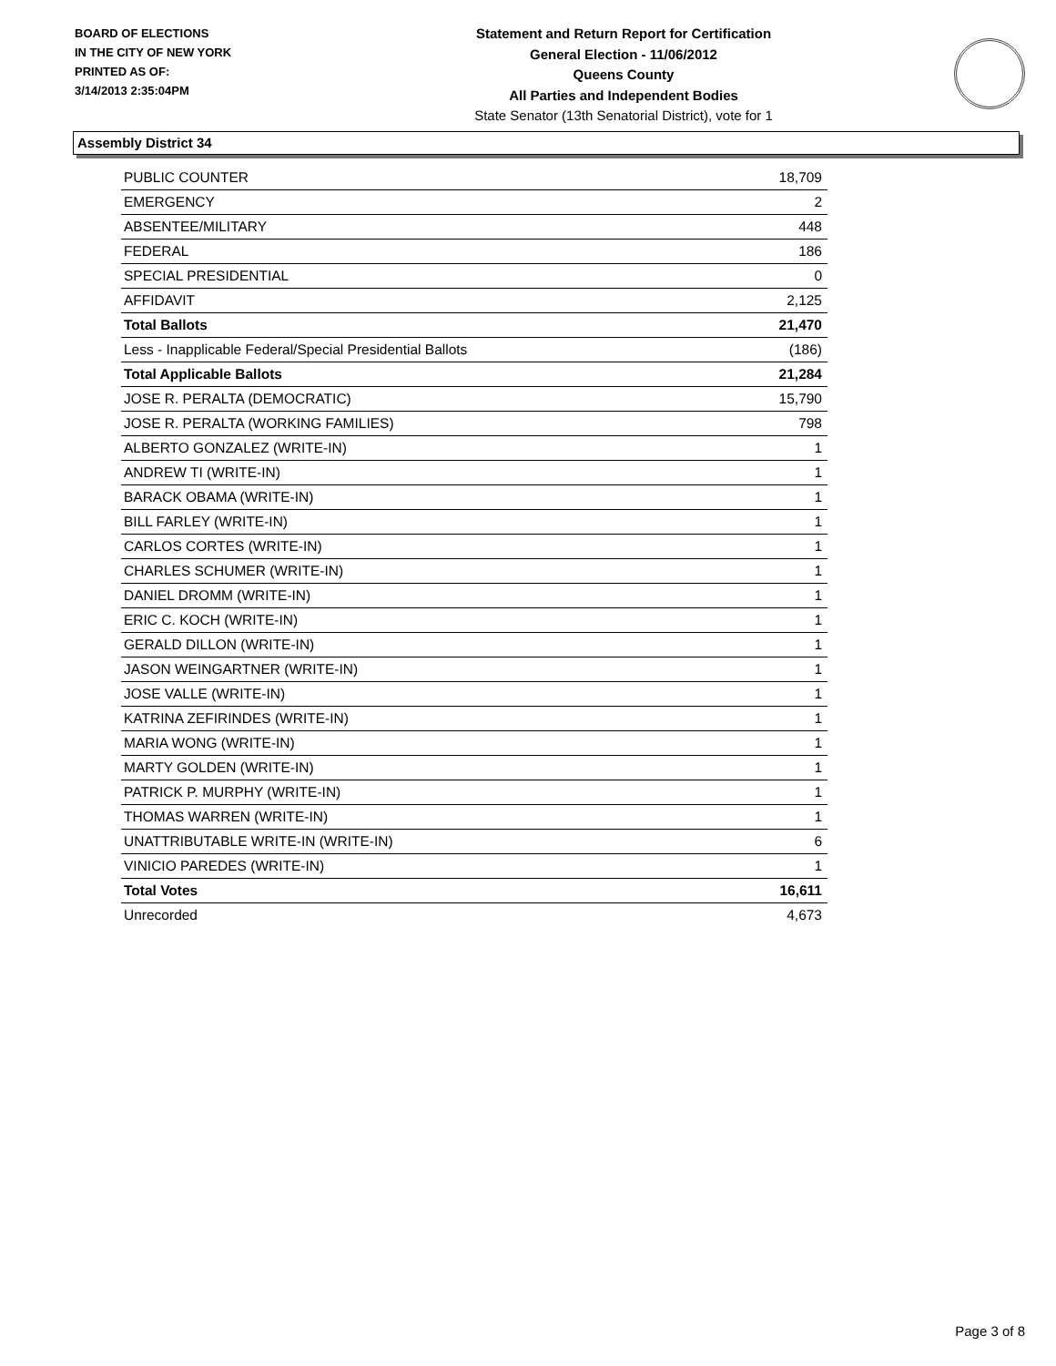BOARD OF ELECTIONS
IN THE CITY OF NEW YORK
PRINTED AS OF:
3/14/2013 2:35:04PM
Statement and Return Report for Certification
General Election - 11/06/2012
Queens County
All Parties and Independent Bodies
State Senator (13th Senatorial District), vote for 1
Assembly District 34
| PUBLIC COUNTER | 18,709 |
| EMERGENCY | 2 |
| ABSENTEE/MILITARY | 448 |
| FEDERAL | 186 |
| SPECIAL PRESIDENTIAL | 0 |
| AFFIDAVIT | 2,125 |
| Total Ballots | 21,470 |
| Less - Inapplicable Federal/Special Presidential Ballots | (186) |
| Total Applicable Ballots | 21,284 |
| JOSE R. PERALTA (DEMOCRATIC) | 15,790 |
| JOSE R. PERALTA (WORKING FAMILIES) | 798 |
| ALBERTO GONZALEZ (WRITE-IN) | 1 |
| ANDREW TI (WRITE-IN) | 1 |
| BARACK OBAMA (WRITE-IN) | 1 |
| BILL FARLEY (WRITE-IN) | 1 |
| CARLOS CORTES (WRITE-IN) | 1 |
| CHARLES SCHUMER (WRITE-IN) | 1 |
| DANIEL DROMM (WRITE-IN) | 1 |
| ERIC C. KOCH (WRITE-IN) | 1 |
| GERALD DILLON (WRITE-IN) | 1 |
| JASON WEINGARTNER (WRITE-IN) | 1 |
| JOSE VALLE (WRITE-IN) | 1 |
| KATRINA ZEFIRINDES (WRITE-IN) | 1 |
| MARIA WONG (WRITE-IN) | 1 |
| MARTY GOLDEN (WRITE-IN) | 1 |
| PATRICK P. MURPHY (WRITE-IN) | 1 |
| THOMAS WARREN (WRITE-IN) | 1 |
| UNATTRIBUTABLE WRITE-IN (WRITE-IN) | 6 |
| VINICIO PAREDES (WRITE-IN) | 1 |
| Total Votes | 16,611 |
| Unrecorded | 4,673 |
Page 3 of 8